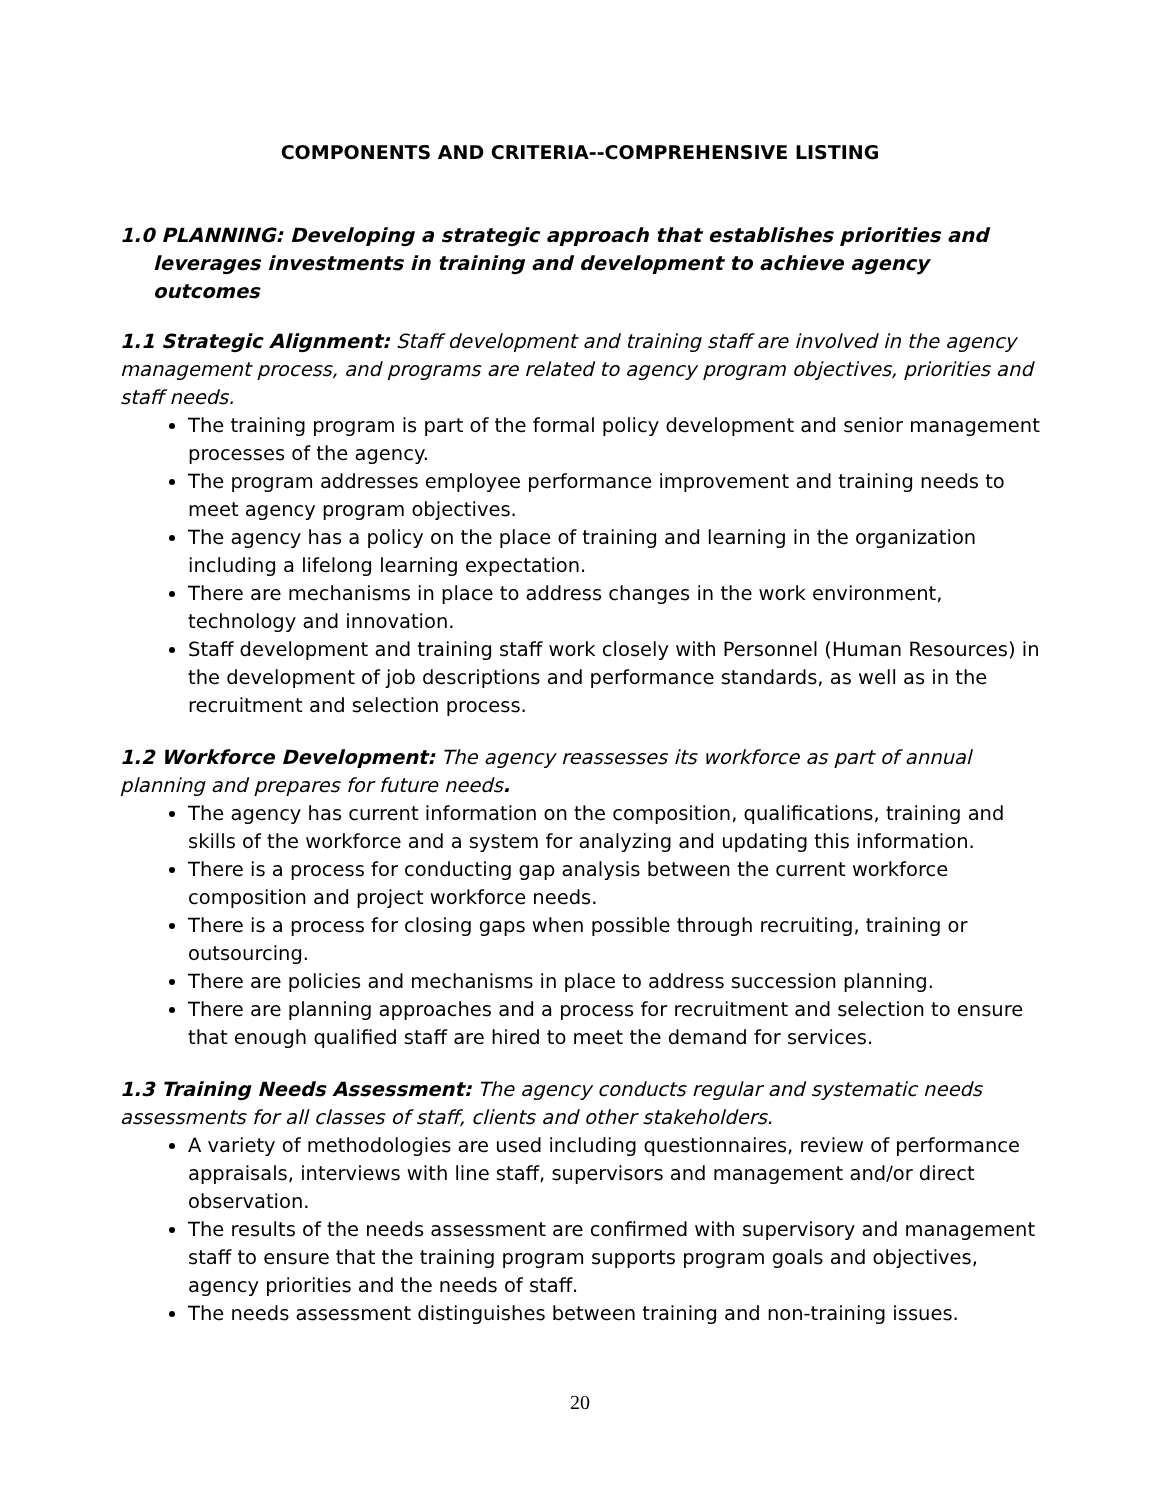COMPONENTS AND CRITERIA--COMPREHENSIVE LISTING
1.0 PLANNING: Developing a strategic approach that establishes priorities and leverages investments in training and development to achieve agency outcomes
1.1 Strategic Alignment: Staff development and training staff are involved in the agency management process, and programs are related to agency program objectives, priorities and staff needs.
The training program is part of the formal policy development and senior management processes of the agency.
The program addresses employee performance improvement and training needs to meet agency program objectives.
The agency has a policy on the place of training and learning in the organization including a lifelong learning expectation.
There are mechanisms in place to address changes in the work environment, technology and innovation.
Staff development and training staff work closely with Personnel (Human Resources) in the development of job descriptions and performance standards, as well as in the recruitment and selection process.
1.2 Workforce Development: The agency reassesses its workforce as part of annual planning and prepares for future needs.
The agency has current information on the composition, qualifications, training and skills of the workforce and a system for analyzing and updating this information.
There is a process for conducting gap analysis between the current workforce composition and project workforce needs.
There is a process for closing gaps when possible through recruiting, training or outsourcing.
There are policies and mechanisms in place to address succession planning.
There are planning approaches and a process for recruitment and selection to ensure that enough qualified staff are hired to meet the demand for services.
1.3 Training Needs Assessment: The agency conducts regular and systematic needs assessments for all classes of staff, clients and other stakeholders.
A variety of methodologies are used including questionnaires, review of performance appraisals, interviews with line staff, supervisors and management and/or direct observation.
The results of the needs assessment are confirmed with supervisory and management staff to ensure that the training program supports program goals and objectives, agency priorities and the needs of staff.
The needs assessment distinguishes between training and non-training issues.
20